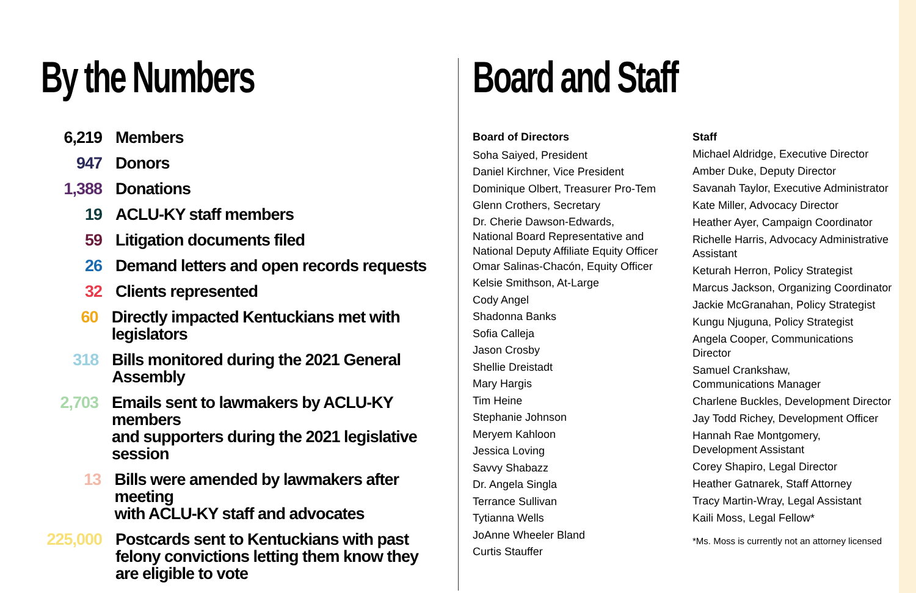By the Numbers
6,219 Members
947 Donors
1,388 Donations
19 ACLU-KY staff members
59 Litigation documents filed
26 Demand letters and open records requests
32 Clients represented
60 Directly impacted Kentuckians met with legislators
318 Bills monitored during the 2021 General Assembly
2,703 Emails sent to lawmakers by ACLU-KY members
and supporters during the 2021 legislative session
13 Bills were amended by lawmakers after meeting
with ACLU-KY staff and advocates
225,000 Postcards sent to Kentuckians with past
felony convictions letting them know they
are eligible to vote
Board and Staff
Board of Directors
Soha Saiyed, President
Daniel Kirchner, Vice President
Dominique Olbert, Treasurer Pro-Tem
Glenn Crothers, Secretary
Dr. Cherie Dawson-Edwards,
National Board Representative and
National Deputy Affiliate Equity Officer
Omar Salinas-Chacón, Equity Officer
Kelsie Smithson, At-Large
Cody Angel
Shadonna Banks
Sofia Calleja
Jason Crosby
Shellie Dreistadt
Mary Hargis
Tim Heine
Stephanie Johnson
Meryem Kahloon
Jessica Loving
Savvy Shabazz
Dr. Angela Singla
Terrance Sullivan
Tytianna Wells
JoAnne Wheeler Bland
Curtis Stauffer
Staff
Michael Aldridge, Executive Director
Amber Duke, Deputy Director
Savanah Taylor, Executive Administrator
Kate Miller, Advocacy Director
Heather Ayer, Campaign Coordinator
Richelle Harris, Advocacy Administrative Assistant
Keturah Herron, Policy Strategist
Marcus Jackson, Organizing Coordinator
Jackie McGranahan, Policy Strategist
Kungu Njuguna, Policy Strategist
Angela Cooper, Communications Director
Samuel Crankshaw,
Communications Manager
Charlene Buckles, Development Director
Jay Todd Richey, Development Officer
Hannah Rae Montgomery,
Development Assistant
Corey Shapiro, Legal Director
Heather Gatnarek, Staff Attorney
Tracy Martin-Wray, Legal Assistant
Kaili Moss, Legal Fellow*
*Ms. Moss is currently not an attorney licensed